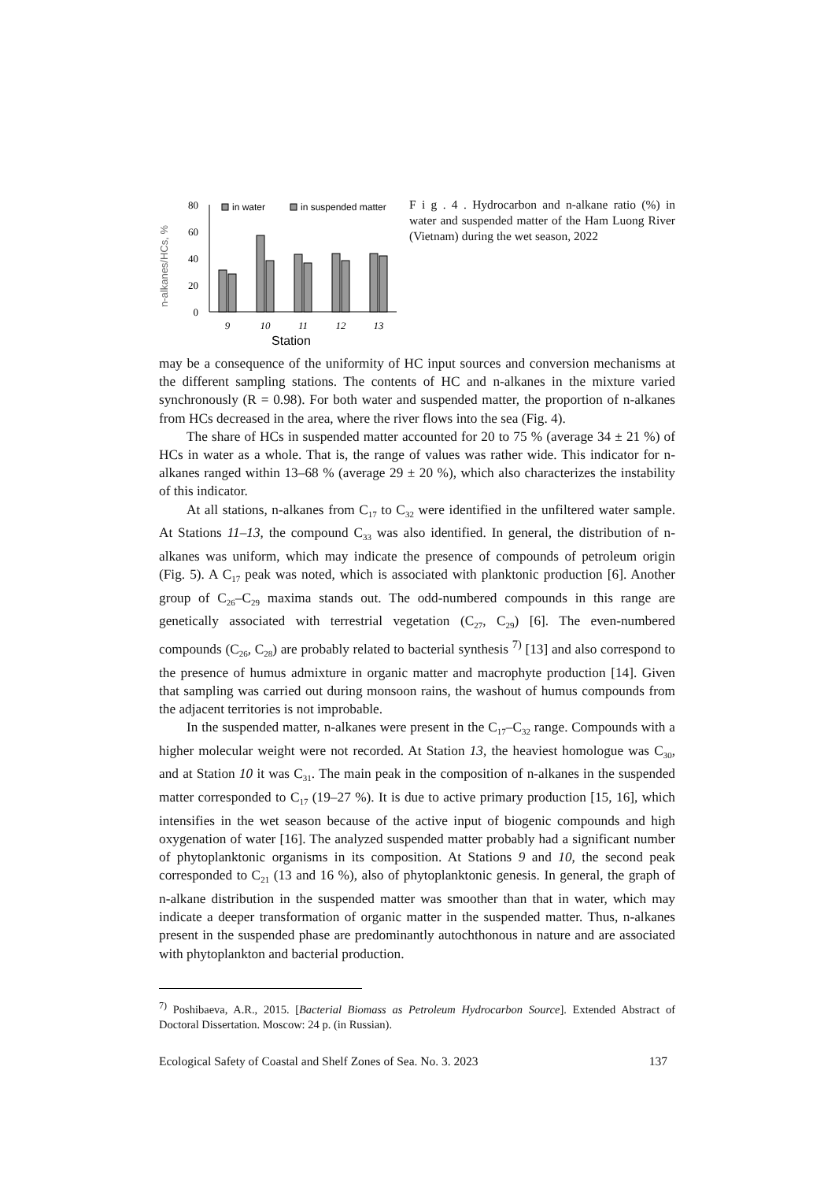n-alkanes/HCs, %
80
60
40
20
0
in water
in suspended matter
9
10
11
12
13
Station
F i g . 4 . Hydrocarbon and n-alkane ratio (%) in water and suspended matter of the Ham Luong River (Vietnam) during the wet season, 2022
may be a consequence of the uniformity of HC input sources and conversion mechanisms at the different sampling stations. The contents of HC and n-alkanes in the mixture varied synchronously (R = 0.98). For both water and suspended matter, the proportion of n-alkanes from HCs decreased in the area, where the river flows into the sea (Fig. 4).
The share of HCs in suspended matter accounted for 20 to 75 % (average 34 ± 21 %) of HCs in water as a whole. That is, the range of values was rather wide. This indicator for n-alkanes ranged within 13–68 % (average 29 ± 20 %), which also characterizes the instability of this indicator.
At all stations, n-alkanes from C<sub>17</sub> to C<sub>32</sub> were identified in the unfiltered water sample. At Stations 11–13, the compound C<sub>33</sub> was also identified. In general, the distribution of n-alkanes was uniform, which may indicate the presence of compounds of petroleum origin (Fig. 5). A C<sub>17</sub> peak was noted, which is associated with planktonic production [6]. Another group of C<sub>26</sub>–C<sub>29</sub> maxima stands out. The odd-numbered compounds in this range are genetically associated with terrestrial vegetation (C<sub>27</sub>, C<sub>29</sub>) [6]. The even-numbered compounds (C<sub>26</sub>, C<sub>28</sub>) are probably related to bacterial synthesis <sup>7)</sup> [13] and also correspond to the presence of humus admixture in organic matter and macrophyte production [14]. Given that sampling was carried out during monsoon rains, the washout of humus compounds from the adjacent territories is not improbable.
In the suspended matter, n-alkanes were present in the C<sub>17</sub>–C<sub>32</sub> range. Compounds with a higher molecular weight were not recorded. At Station 13, the heaviest homologue was C<sub>30</sub>, and at Station 10 it was C<sub>31</sub>. The main peak in the composition of n-alkanes in the suspended matter corresponded to C<sub>17</sub> (19–27 %). It is due to active primary production [15, 16], which intensifies in the wet season because of the active input of biogenic compounds and high oxygenation of water [16]. The analyzed suspended matter probably had a significant number of phytoplanktonic organisms in its composition. At Stations 9 and 10, the second peak corresponded to C<sub>21</sub> (13 and 16 %), also of phytoplanktonic genesis. In general, the graph of n-alkane distribution in the suspended matter was smoother than that in water, which may indicate a deeper transformation of organic matter in the suspended matter. Thus, n-alkanes present in the suspended phase are predominantly autochthonous in nature and are associated with phytoplankton and bacterial production.
<sup>7)</sup> Poshibaeva, A.R., 2015. [Bacterial Biomass as Petroleum Hydrocarbon Source]. Extended Abstract of Doctoral Dissertation. Moscow: 24 p. (in Russian).
Ecological Safety of Coastal and Shelf Zones of Sea. No. 3. 2023 137